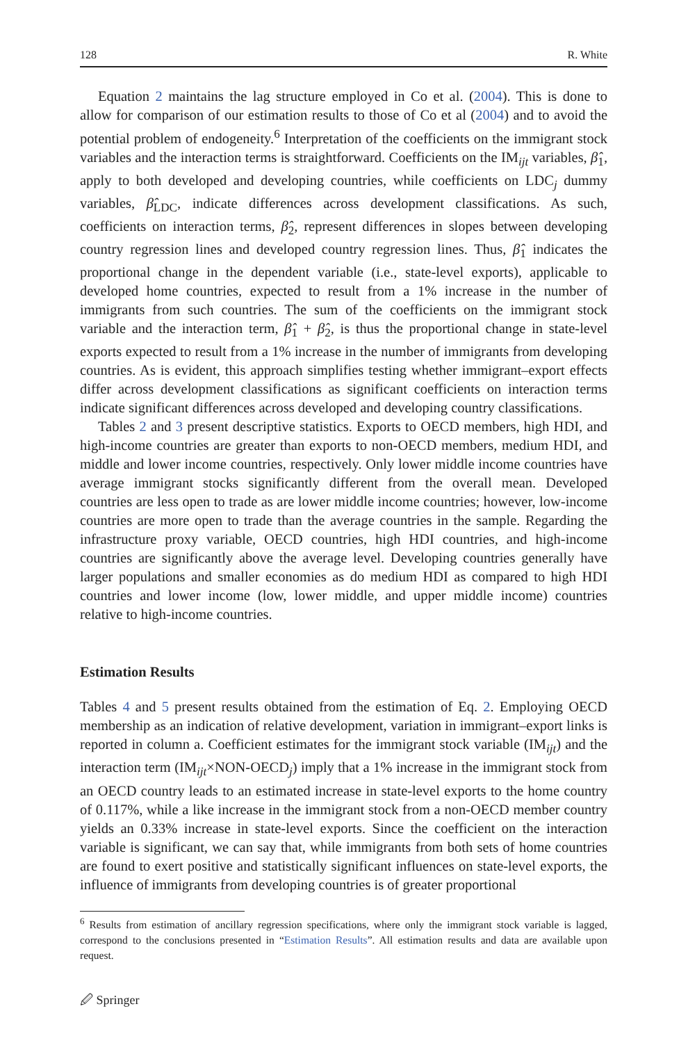128 R. White
Equation 2 maintains the lag structure employed in Co et al. (2004). This is done to allow for comparison of our estimation results to those of Co et al (2004) and to avoid the potential problem of endogeneity.<sup>6</sup> Interpretation of the coefficients on the immigrant stock variables and the interaction terms is straightforward. Coefficients on the IM<sub>ijt</sub> variables, β̂<sub>1</sub>, apply to both developed and developing countries, while coefficients on LDC<sub>j</sub> dummy variables, β̂<sub>LDC</sub>, indicate differences across development classifications. As such, coefficients on interaction terms, β̂<sub>2</sub>, represent differences in slopes between developing country regression lines and developed country regression lines. Thus, β̂<sub>1</sub> indicates the proportional change in the dependent variable (i.e., state-level exports), applicable to developed home countries, expected to result from a 1% increase in the number of immigrants from such countries. The sum of the coefficients on the immigrant stock variable and the interaction term, β̂<sub>1</sub> + β̂<sub>2</sub>, is thus the proportional change in state-level exports expected to result from a 1% increase in the number of immigrants from developing countries. As is evident, this approach simplifies testing whether immigrant–export effects differ across development classifications as significant coefficients on interaction terms indicate significant differences across developed and developing country classifications.
Tables 2 and 3 present descriptive statistics. Exports to OECD members, high HDI, and high-income countries are greater than exports to non-OECD members, medium HDI, and middle and lower income countries, respectively. Only lower middle income countries have average immigrant stocks significantly different from the overall mean. Developed countries are less open to trade as are lower middle income countries; however, low-income countries are more open to trade than the average countries in the sample. Regarding the infrastructure proxy variable, OECD countries, high HDI countries, and high-income countries are significantly above the average level. Developing countries generally have larger populations and smaller economies as do medium HDI as compared to high HDI countries and lower income (low, lower middle, and upper middle income) countries relative to high-income countries.
Estimation Results
Tables 4 and 5 present results obtained from the estimation of Eq. 2. Employing OECD membership as an indication of relative development, variation in immigrant–export links is reported in column a. Coefficient estimates for the immigrant stock variable (IM<sub>ijt</sub>) and the interaction term (IM<sub>ijt</sub>×NON-OECD<sub>j</sub>) imply that a 1% increase in the immigrant stock from an OECD country leads to an estimated increase in state-level exports to the home country of 0.117%, while a like increase in the immigrant stock from a non-OECD member country yields an 0.33% increase in state-level exports. Since the coefficient on the interaction variable is significant, we can say that, while immigrants from both sets of home countries are found to exert positive and statistically significant influences on state-level exports, the influence of immigrants from developing countries is of greater proportional
<sup>6</sup> Results from estimation of ancillary regression specifications, where only the immigrant stock variable is lagged, correspond to the conclusions presented in “Estimation Results”. All estimation results and data are available upon request.
🖉 Springer